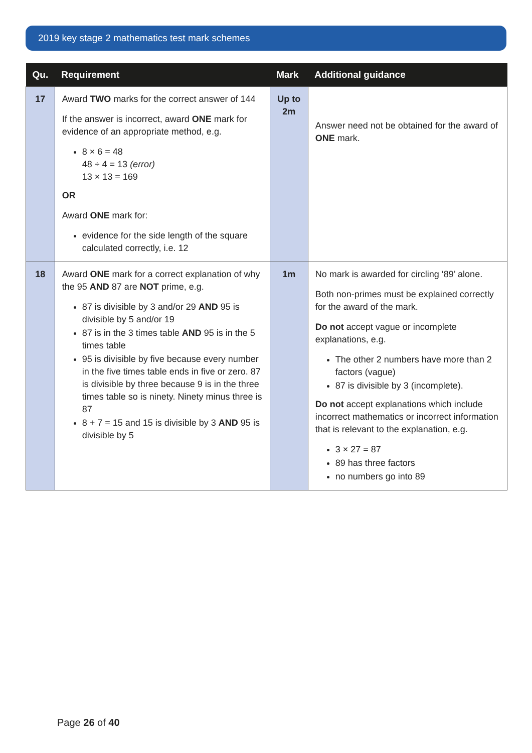2019 key stage 2 mathematics test mark schemes
| Qu. | Requirement | Mark | Additional guidance |
| --- | --- | --- | --- |
| 17 | Award TWO marks for the correct answer of 144 If the answer is incorrect, award ONE mark for evidence of an appropriate method, e.g. 8 × 6 = 48 48 ÷ 4 = 13 (error) 13 × 13 = 169 OR Award ONE mark for: evidence for the side length of the square calculated correctly, i.e. 12 | Up to 2m | Answer need not be obtained for the award of ONE mark. |
| 18 | Award ONE mark for a correct explanation of why the 95 AND 87 are NOT prime, e.g. 87 is divisible by 3 and/or 29 AND 95 is divisible by 5 and/or 19 87 is in the 3 times table AND 95 is in the 5 times table 95 is divisible by five because every number in the five times table ends in five or zero. 87 is divisible by three because 9 is in the three times table so is ninety. Ninety minus three is 87 8 + 7 = 15 and 15 is divisible by 3 AND 95 is divisible by 5 | 1m | No mark is awarded for circling ‘89’ alone. Both non-primes must be explained correctly for the award of the mark. Do not accept vague or incomplete explanations, e.g. The other 2 numbers have more than 2 factors (vague) 87 is divisible by 3 (incomplete). Do not accept explanations which include incorrect mathematics or incorrect information that is relevant to the explanation, e.g. 3 × 27 = 87 89 has three factors no numbers go into 89 |
Page 26 of 40